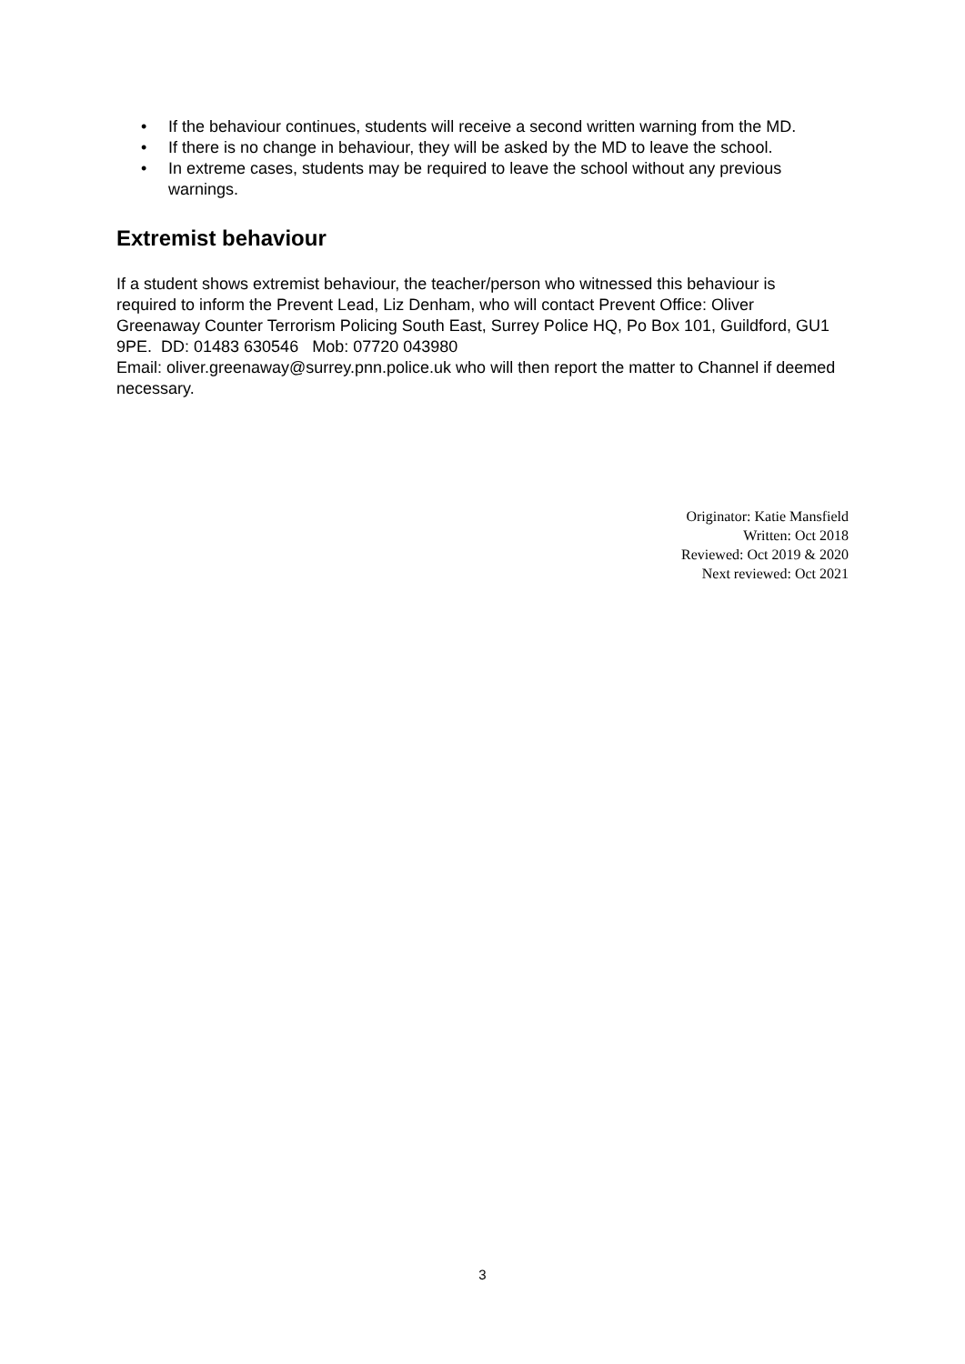• If the behaviour continues, students will receive a second written warning from the MD.
• If there is no change in behaviour, they will be asked by the MD to leave the school.
• In extreme cases, students may be required to leave the school without any previous warnings.
Extremist behaviour
If a student shows extremist behaviour, the teacher/person who witnessed this behaviour is required to inform the Prevent Lead, Liz Denham, who will contact Prevent Office: Oliver Greenaway Counter Terrorism Policing South East, Surrey Police HQ, Po Box 101, Guildford, GU1 9PE. DD: 01483 630546 Mob: 07720 043980
Email: oliver.greenaway@surrey.pnn.police.uk who will then report the matter to Channel if deemed necessary.
Originator: Katie Mansfield
Written: Oct 2018
Reviewed: Oct 2019 & 2020
Next reviewed: Oct 2021
3